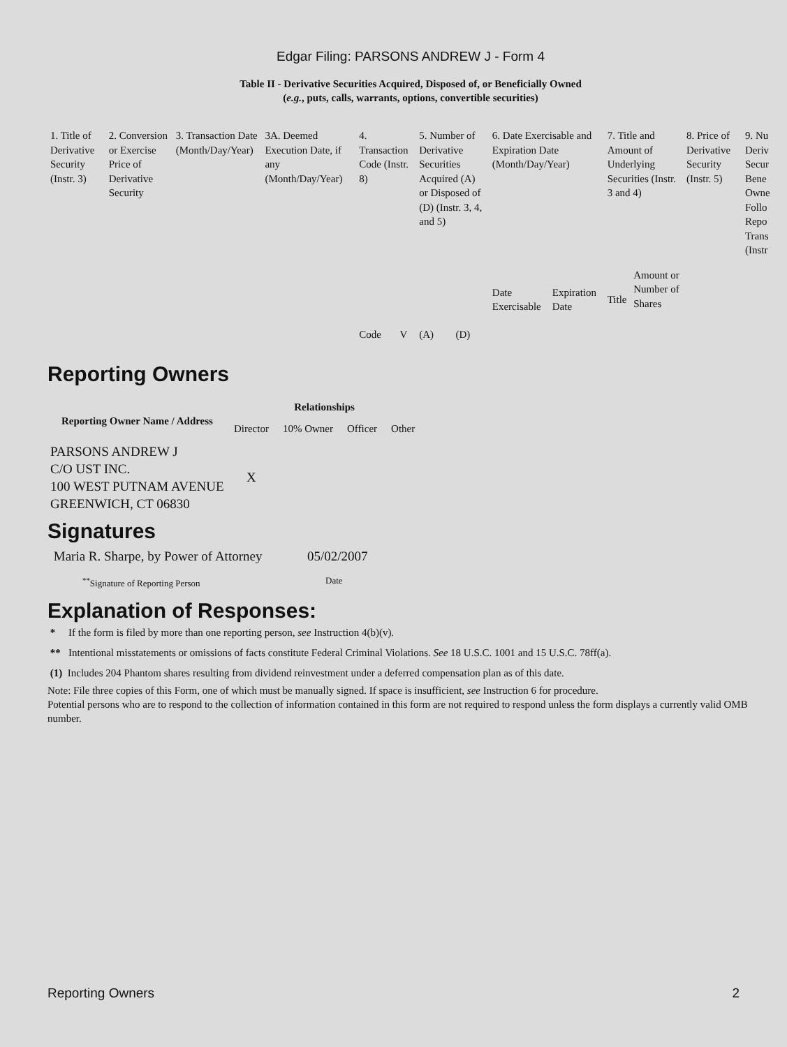Edgar Filing: PARSONS ANDREW J - Form 4
Table II - Derivative Securities Acquired, Disposed of, or Beneficially Owned
(e.g., puts, calls, warrants, options, convertible securities)
| 1. Title of Derivative Security (Instr. 3) | 2. Conversion or Exercise Price of Derivative Security | 3. Transaction Date (Month/Day/Year) | 3A. Deemed Execution Date, if any (Month/Day/Year) | 4. Transaction Code (Instr. 8) | | 5. Number of Derivative Securities Acquired (A) or Disposed of (D) (Instr. 3, 4, and 5) | | 6. Date Exercisable and Expiration Date (Month/Day/Year) | | 7. Title and Amount of Underlying Securities (Instr. 3 and 4) | | 8. Price of Derivative Security (Instr. 5) | 9. Nu Deriv Secur Bene Owne Follo Repo Trans (Instr |
| | | | | Code | V | (A) | (D) | Date Exercisable | Expiration Date | Title | Amount or Number of Shares | | |
Reporting Owners
| Reporting Owner Name / Address | Relationships | | | |
| --- | --- | --- | --- | --- |
| | Director | 10% Owner | Officer | Other |
| PARSONS ANDREW J C/O UST INC. 100 WEST PUTNAM AVENUE GREENWICH, CT 06830 | X | | | |
Signatures
| Maria R. Sharpe, by Power of Attorney | 05/02/2007 |
| <sup>**</sup> Signature of Reporting Person | Date |
Explanation of Responses:
* If the form is filed by more than one reporting person, see Instruction 4(b)(v).
** Intentional misstatements or omissions of facts constitute Federal Criminal Violations. See 18 U.S.C. 1001 and 15 U.S.C. 78ff(a).
(1) Includes 204 Phantom shares resulting from dividend reinvestment under a deferred compensation plan as of this date.
Note: File three copies of this Form, one of which must be manually signed. If space is insufficient, see Instruction 6 for procedure.
Potential persons who are to respond to the collection of information contained in this form are not required to respond unless the form displays a currently valid OMB number.
Reporting Owners 2